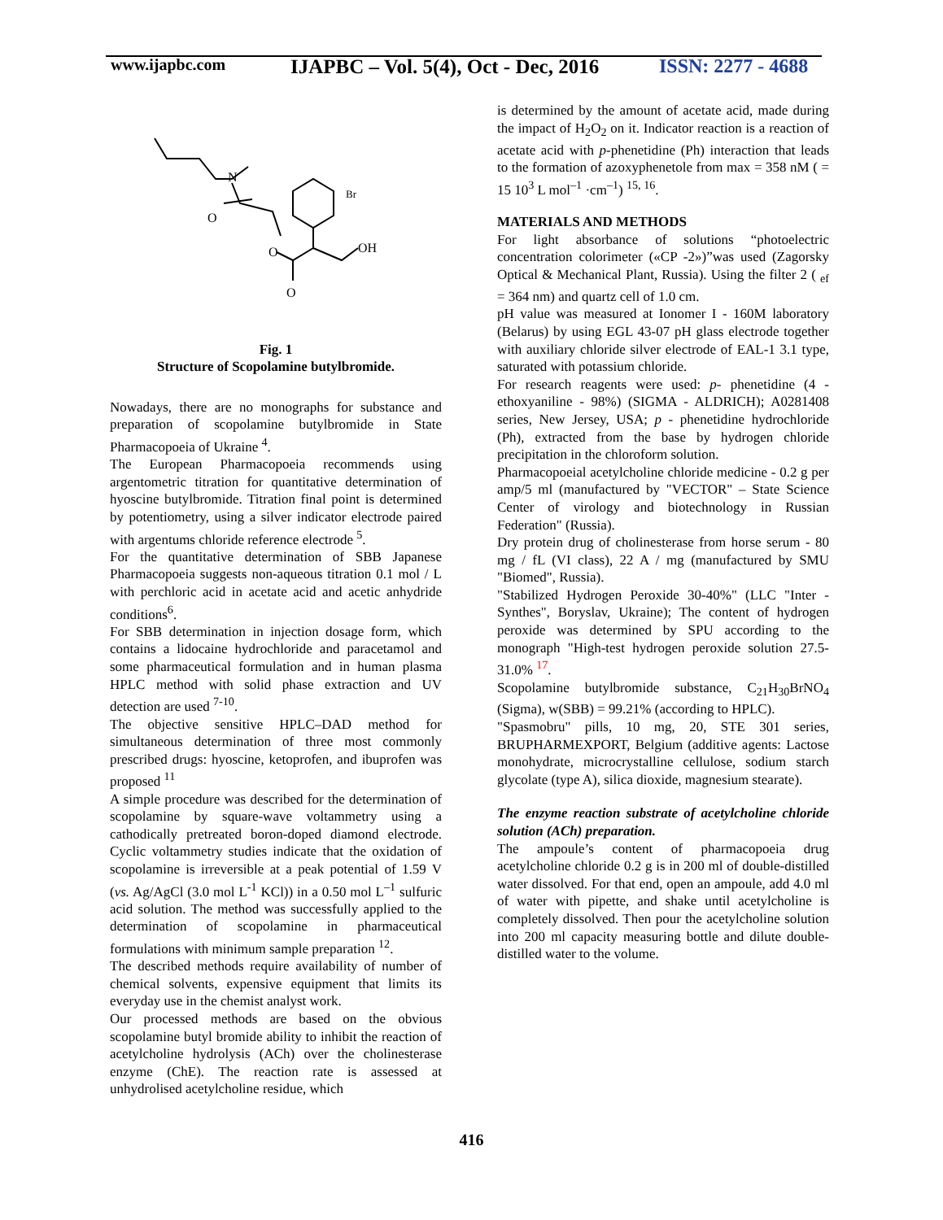www.ijapbc.com
IJAPBC – Vol. 5(4), Oct - Dec, 2016
ISSN: 2277 - 4688
N
O
O
O
OH
Br
Fig. 1
Structure of Scopolamine butylbromide.
Nowadays, there are no monographs for substance and preparation of scopolamine butylbromide in State Pharmacopoeia of Ukraine <sup>4</sup>.
The European Pharmacopoeia recommends using argentometric titration for quantitative determination of hyoscine butylbromide. Titration final point is determined by potentiometry, using a silver indicator electrode paired with argentums chloride reference electrode <sup>5</sup>.
For the quantitative determination of SBB Japanese Pharmacopoeia suggests non-aqueous titration 0.1 mol / L with perchloric acid in acetate acid and acetic anhydride conditions<sup>6</sup>.
For SBB determination in injection dosage form, which contains a lidocaine hydrochloride and paracetamol and some pharmaceutical formulation and in human plasma HPLC method with solid phase extraction and UV detection are used <sup>7-10</sup>.
The objective sensitive HPLC–DAD method for simultaneous determination of three most commonly prescribed drugs: hyoscine, ketoprofen, and ibuprofen was proposed <sup>11</sup>
A simple procedure was described for the determination of scopolamine by square-wave voltammetry using a cathodically pretreated boron-doped diamond electrode. Cyclic voltammetry studies indicate that the oxidation of scopolamine is irreversible at a peak potential of 1.59 V (vs. Ag/AgCl (3.0 mol L<sup>-1</sup> KCl)) in a 0.50 mol L<sup>–1</sup> sulfuric acid solution. The method was successfully applied to the determination of scopolamine in pharmaceutical formulations with minimum sample preparation <sup>12</sup>.
The described methods require availability of number of chemical solvents, expensive equipment that limits its everyday use in the chemist analyst work.
Our processed methods are based on the obvious scopolamine butyl bromide ability to inhibit the reaction of acetylcholine hydrolysis (ACh) over the cholinesterase enzyme (ChE). The reaction rate is assessed at unhydrolised acetylcholine residue, which
is determined by the amount of acetate acid, made during the impact of H<sub>2</sub>O<sub>2</sub> on it. Indicator reaction is a reaction of acetate acid with p-phenetidine (Ph) interaction that leads to the formation of azoxyphenetole from max = 358 nM ( = 15 10<sup>3</sup> L mol<sup>–1</sup> ·cm<sup>–1</sup>) <sup>15, 16</sup>.
MATERIALS AND METHODS
For light absorbance of solutions “photoelectric concentration colorimeter («CP -2»)”was used (Zagorsky Optical & Mechanical Plant, Russia). Using the filter 2 ( <sub>ef</sub> = 364 nm) and quartz cell of 1.0 cm.
pH value was measured at Ionomer I - 160M laboratory (Belarus) by using EGL 43-07 pH glass electrode together with auxiliary chloride silver electrode of EAL-1 3.1 type, saturated with potassium chloride.
For research reagents were used: p- phenetidine (4 - ethoxyaniline - 98%) (SIGMA - ALDRICH); A0281408 series, New Jersey, USA; p - phenetidine hydrochloride (Ph), extracted from the base by hydrogen chloride precipitation in the chloroform solution.
Pharmacopoeial acetylcholine chloride medicine - 0.2 g per amp/5 ml (manufactured by "VECTOR" – State Science Center of virology and biotechnology in Russian Federation" (Russia).
Dry protein drug of cholinesterase from horse serum - 80 mg / fL (VI class), 22 A / mg (manufactured by SMU "Biomed", Russia).
"Stabilized Hydrogen Peroxide 30-40%" (LLC "Inter - Synthes", Boryslav, Ukraine); The content of hydrogen peroxide was determined by SPU according to the monograph "High-test hydrogen peroxide solution 27.5-31.0% <sup>17</sup>.
Scopolamine butylbromide substance, C<sub>21</sub>H<sub>30</sub>BrNO<sub>4</sub> (Sigma), w(SBB) = 99.21% (according to HPLC).
"Spasmobru" pills, 10 mg, 20, STE 301 series, BRUPHARMEXPORT, Belgium (additive agents: Lactose monohydrate, microcrystalline cellulose, sodium starch glycolate (type A), silica dioxide, magnesium stearate).
The enzyme reaction substrate of acetylcholine chloride solution (ACh) preparation.
The ampoule’s content of pharmacopoeia drug acetylcholine chloride 0.2 g is in 200 ml of double-distilled water dissolved. For that end, open an ampoule, add 4.0 ml of water with pipette, and shake until acetylcholine is completely dissolved. Then pour the acetylcholine solution into 200 ml capacity measuring bottle and dilute double-distilled water to the volume.
416